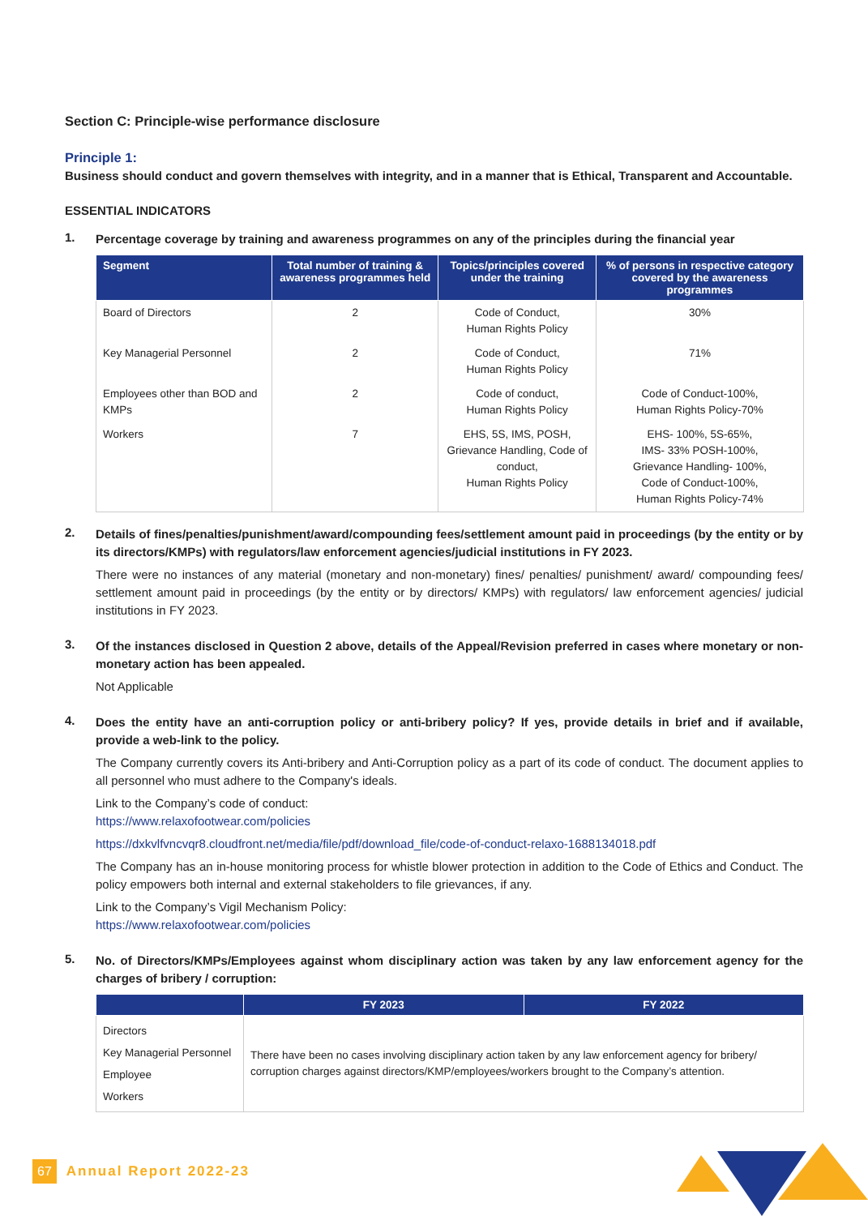Section C: Principle-wise performance disclosure
Principle 1:
Business should conduct and govern themselves with integrity, and in a manner that is Ethical, Transparent and Accountable.
ESSENTIAL INDICATORS
1.
Percentage coverage by training and awareness programmes on any of the principles during the financial year
| Segment | Total number of training & awareness programmes held | Topics/principles covered under the training | % of persons in respective category covered by the awareness programmes |
| --- | --- | --- | --- |
| Board of Directors | 2 | Code of Conduct, Human Rights Policy | 30% |
| Key Managerial Personnel | 2 | Code of Conduct, Human Rights Policy | 71% |
| Employees other than BOD and KMPs | 2 | Code of conduct, Human Rights Policy | Code of Conduct-100%, Human Rights Policy-70% |
| Workers | 7 | EHS, 5S, IMS, POSH, Grievance Handling, Code of conduct, Human Rights Policy | EHS- 100%, 5S-65%, IMS- 33% POSH-100%, Grievance Handling- 100%, Code of Conduct-100%, Human Rights Policy-74% |
2.
Details of fines/penalties/punishment/award/compounding fees/settlement amount paid in proceedings (by the entity or by its directors/KMPs) with regulators/law enforcement agencies/judicial institutions in FY 2023.
There were no instances of any material (monetary and non-monetary) fines/ penalties/ punishment/ award/ compounding fees/ settlement amount paid in proceedings (by the entity or by directors/ KMPs) with regulators/ law enforcement agencies/ judicial institutions in FY 2023.
3.
Of the instances disclosed in Question 2 above, details of the Appeal/Revision preferred in cases where monetary or non-monetary action has been appealed.
Not Applicable
4.
Does the entity have an anti-corruption policy or anti-bribery policy? If yes, provide details in brief and if available, provide a web-link to the policy.
The Company currently covers its Anti-bribery and Anti-Corruption policy as a part of its code of conduct. The document applies to all personnel who must adhere to the Company's ideals.
Link to the Company’s code of conduct:
https://www.relaxofootwear.com/policies
https://dxkvlfvncvqr8.cloudfront.net/media/file/pdf/download_file/code-of-conduct-relaxo-1688134018.pdf
The Company has an in-house monitoring process for whistle blower protection in addition to the Code of Ethics and Conduct. The policy empowers both internal and external stakeholders to file grievances, if any.
Link to the Company’s Vigil Mechanism Policy:
https://www.relaxofootwear.com/policies
5.
No. of Directors/KMPs/Employees against whom disciplinary action was taken by any law enforcement agency for the charges of bribery / corruption:
| | FY 2023 | FY 2022 |
| --- | --- | --- |
| Directors Key Managerial Personnel Employee Workers | There have been no cases involving disciplinary action taken by any law enforcement agency for bribery/ corruption charges against directors/KMP/employees/workers brought to the Company’s attention. | |
67 Annual Report 2022-23